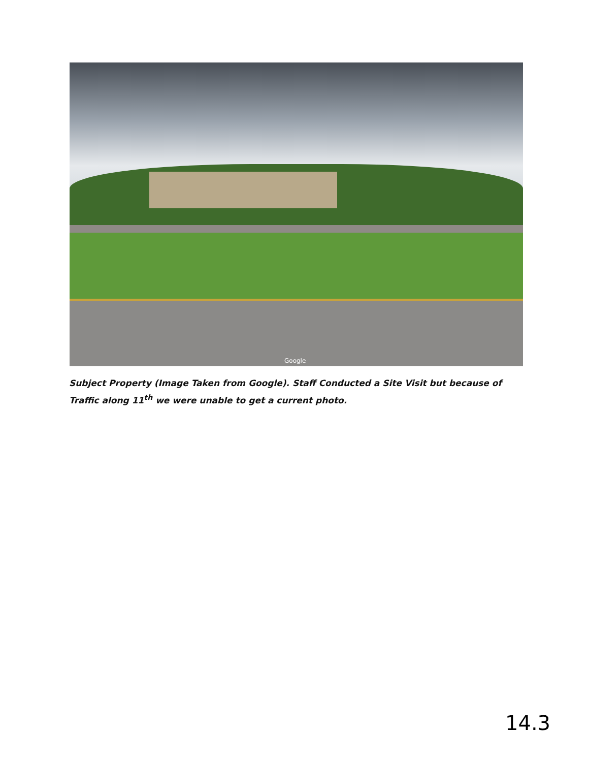Google
Subject Property (Image Taken from Google). Staff Conducted a Site Visit but because of Traffic along 11<sup>th</sup> we were unable to get a current photo.
14.3